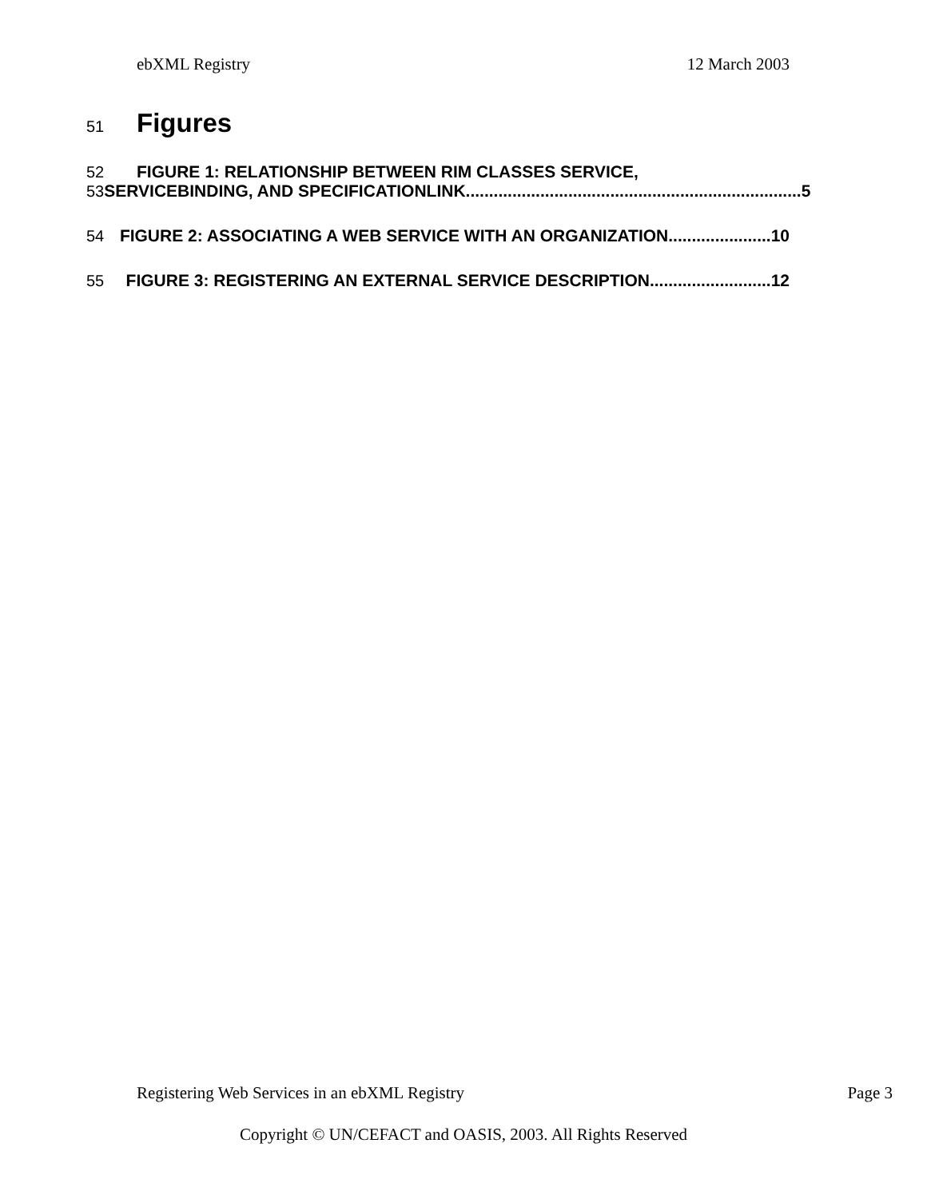ebXML Registry 12 March 2003
51
Figures
52 FIGURE 1: RELATIONSHIP BETWEEN RIM CLASSES SERVICE,
53 SERVICEBINDING, AND SPECIFICATIONLINK........................................................................ 5
54 FIGURE 2: ASSOCIATING A WEB SERVICE WITH AN ORGANIZATION...................... 10
55 FIGURE 3: REGISTERING AN EXTERNAL SERVICE DESCRIPTION.......................... 12
Registering Web Services in an ebXML Registry Page 3
Copyright © UN/CEFACT and OASIS, 2003. All Rights Reserved